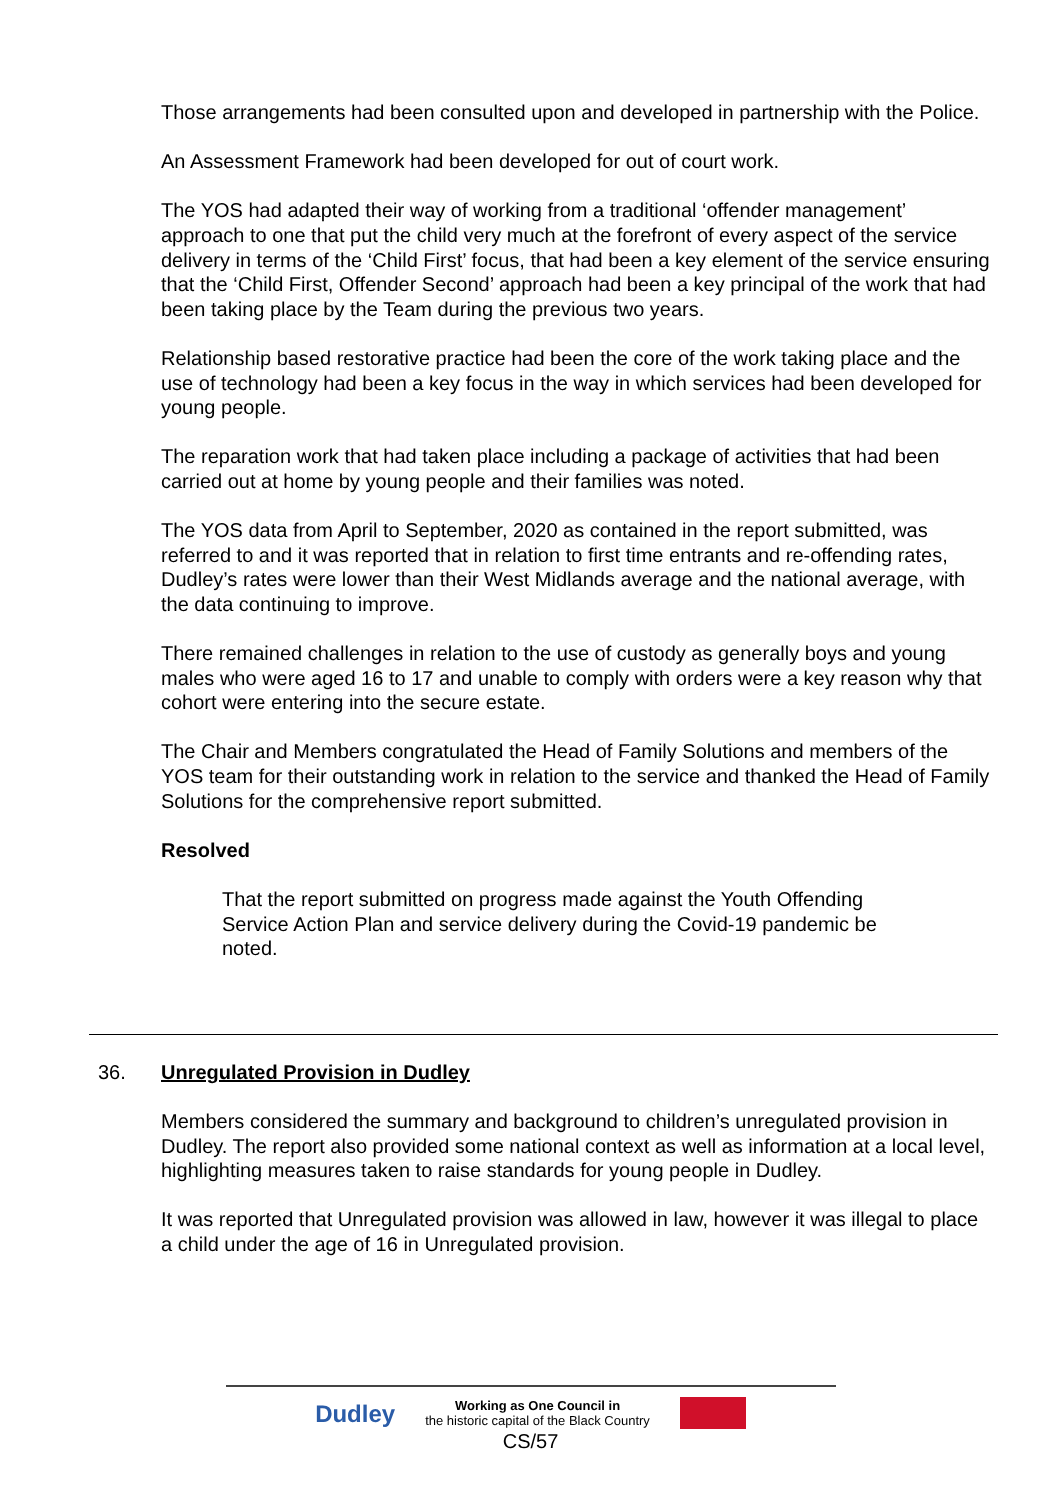Those arrangements had been consulted upon and developed in partnership with the Police.
An Assessment Framework had been developed for out of court work.
The YOS had adapted their way of working from a traditional ‘offender management’ approach to one that put the child very much at the forefront of every aspect of the service delivery in terms of the ‘Child First’ focus, that had been a key element of the service ensuring that the ‘Child First, Offender Second’ approach had been a key principal of the work that had been taking place by the Team during the previous two years.
Relationship based restorative practice had been the core of the work taking place and the use of technology had been a key focus in the way in which services had been developed for young people.
The reparation work that had taken place including a package of activities that had been carried out at home by young people and their families was noted.
The YOS data from April to September, 2020 as contained in the report submitted, was referred to and it was reported that in relation to first time entrants and re-offending rates, Dudley’s rates were lower than their West Midlands average and the national average, with the data continuing to improve.
There remained challenges in relation to the use of custody as generally boys and young males who were aged 16 to 17 and unable to comply with orders were a key reason why that cohort were entering into the secure estate.
The Chair and Members congratulated the Head of Family Solutions and members of the YOS team for their outstanding work in relation to the service and thanked the Head of Family Solutions for the comprehensive report submitted.
Resolved
That the report submitted on progress made against the Youth Offending Service Action Plan and service delivery during the Covid-19 pandemic be noted.
36. Unregulated Provision in Dudley
Members considered the summary and background to children’s unregulated provision in Dudley. The report also provided some national context as well as information at a local level, highlighting measures taken to raise standards for young people in Dudley.
It was reported that Unregulated provision was allowed in law, however it was illegal to place a child under the age of 16 in Unregulated provision.
Dudley Working as One Council in
the historic capital of the Black Country
CS/57